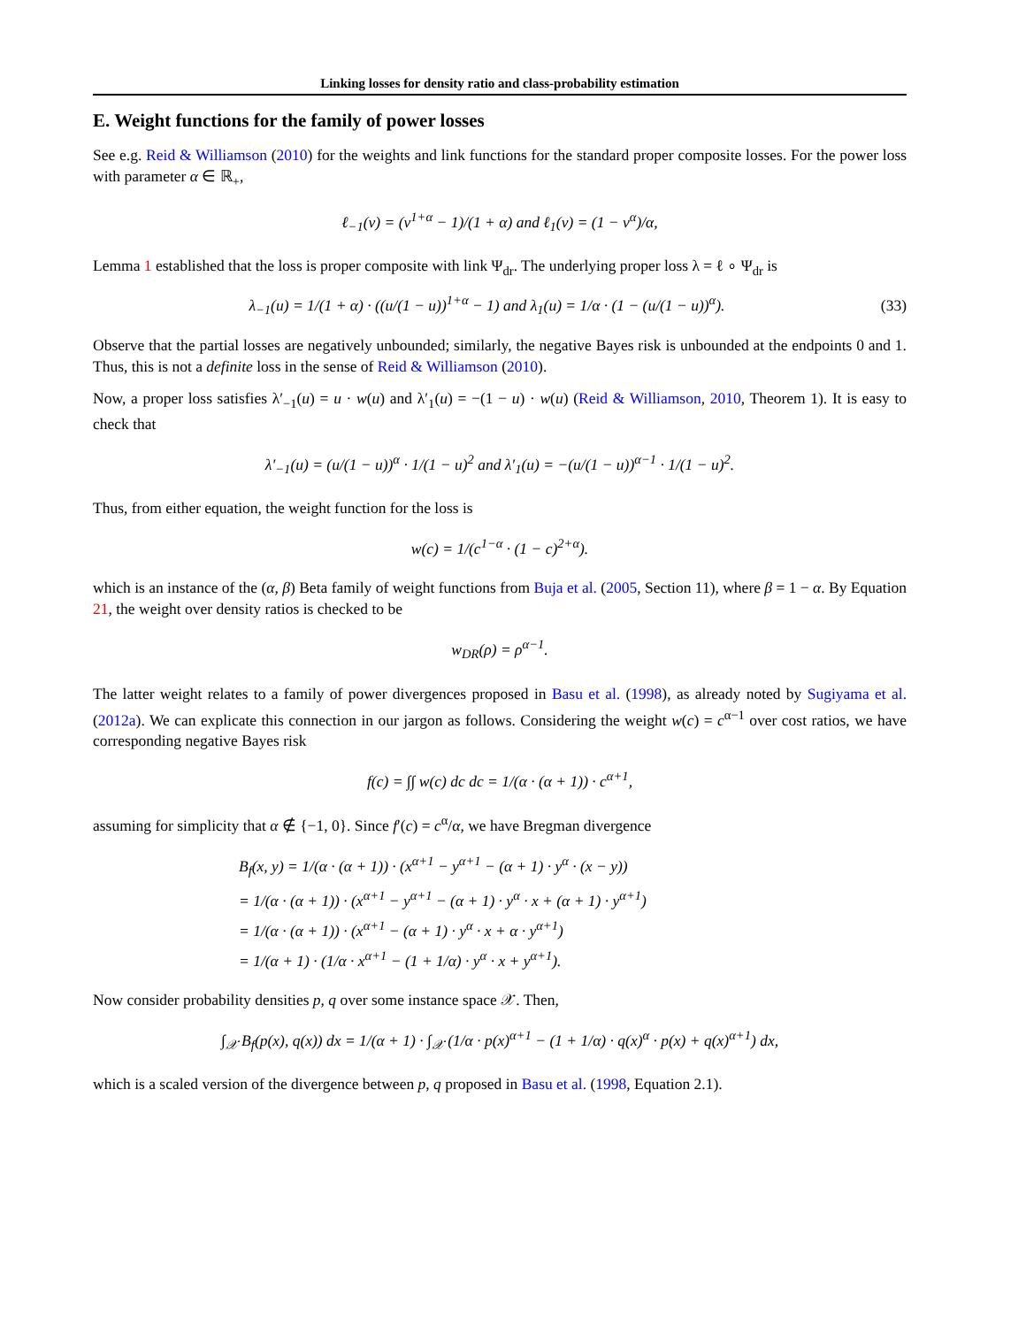Linking losses for density ratio and class-probability estimation
E. Weight functions for the family of power losses
See e.g. Reid & Williamson (2010) for the weights and link functions for the standard proper composite losses. For the power loss with parameter α ∈ ℝ<sub>+</sub>,
ℓ<sub>−1</sub>(v) = (v<sup>1+α</sup> − 1)/(1 + α) and ℓ<sub>1</sub>(v) = (1 − v<sup>α</sup>)/α,
Lemma 1 established that the loss is proper composite with link Ψ<sub>dr</sub>. The underlying proper loss λ = ℓ ∘ Ψ<sub>dr</sub> is
λ<sub>−1</sub>(u) = 1/(1 + α) · ((u/(1 − u))<sup>1+α</sup> − 1) and λ<sub>1</sub>(u) = 1/α · (1 − (u/(1 − u))<sup>α</sup>). (33)
Observe that the partial losses are negatively unbounded; similarly, the negative Bayes risk is unbounded at the endpoints 0 and 1. Thus, this is not a definite loss in the sense of Reid & Williamson (2010).
Now, a proper loss satisfies λ′<sub>−1</sub>(u) = u · w(u) and λ′<sub>1</sub>(u) = −(1 − u) · w(u) (Reid & Williamson, 2010, Theorem 1). It is easy to check that
λ′<sub>−1</sub>(u) = (u/(1 − u))<sup>α</sup> · 1/(1 − u)<sup>2</sup> and λ′<sub>1</sub>(u) = −(u/(1 − u))<sup>α−1</sup> · 1/(1 − u)<sup>2</sup>.
Thus, from either equation, the weight function for the loss is
w(c) = 1/(c<sup>1−α</sup> · (1 − c)<sup>2+α</sup>).
which is an instance of the (α, β) Beta family of weight functions from Buja et al. (2005, Section 11), where β = 1 − α. By Equation 21, the weight over density ratios is checked to be
w<sub>DR</sub>(ρ) = ρ<sup>α−1</sup>.
The latter weight relates to a family of power divergences proposed in Basu et al. (1998), as already noted by Sugiyama et al. (2012a). We can explicate this connection in our jargon as follows. Considering the weight w(c) = c<sup>α−1</sup> over cost ratios, we have corresponding negative Bayes risk
f(c) = ∫∫ w(c) dc dc = 1/(α · (α + 1)) · c<sup>α+1</sup>,
assuming for simplicity that α ∉ {−1, 0}. Since f′(c) = c<sup>α</sup>/α, we have Bregman divergence
B<sub>f</sub>(x, y) = 1/(α · (α + 1)) · (x<sup>α+1</sup> − y<sup>α+1</sup> − (α + 1) · y<sup>α</sup> · (x − y))
= 1/(α · (α + 1)) · (x<sup>α+1</sup> − y<sup>α+1</sup> − (α + 1) · y<sup>α</sup> · x + (α + 1) · y<sup>α+1</sup>)
= 1/(α · (α + 1)) · (x<sup>α+1</sup> − (α + 1) · y<sup>α</sup> · x + α · y<sup>α+1</sup>)
= 1/(α + 1) · (1/α · x<sup>α+1</sup> − (1 + 1/α) · y<sup>α</sup> · x + y<sup>α+1</sup>).
Now consider probability densities p, q over some instance space 𝒳. Then,
∫<sub>𝒳</sub> B<sub>f</sub>(p(x), q(x)) dx = 1/(α + 1) · ∫<sub>𝒳</sub> (1/α · p(x)<sup>α+1</sup> − (1 + 1/α) · q(x)<sup>α</sup> · p(x) + q(x)<sup>α+1</sup>) dx,
which is a scaled version of the divergence between p, q proposed in Basu et al. (1998, Equation 2.1).